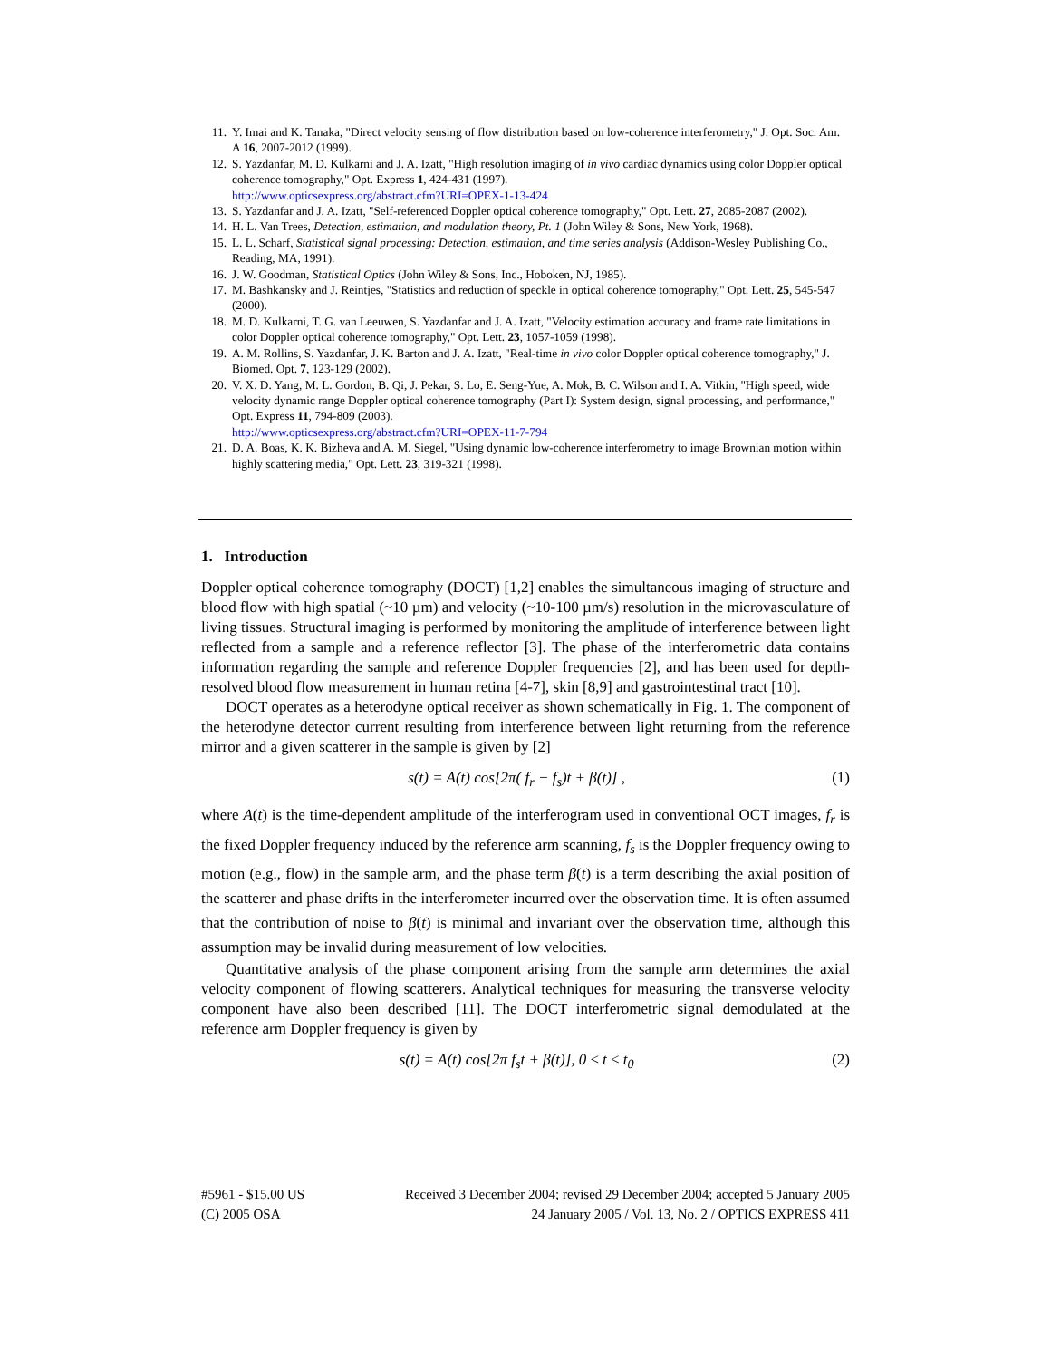11. Y. Imai and K. Tanaka, "Direct velocity sensing of flow distribution based on low-coherence interferometry," J. Opt. Soc. Am. A 16, 2007-2012 (1999).
12. S. Yazdanfar, M. D. Kulkarni and J. A. Izatt, "High resolution imaging of in vivo cardiac dynamics using color Doppler optical coherence tomography," Opt. Express 1, 424-431 (1997).
http://www.opticsexpress.org/abstract.cfm?URI=OPEX-1-13-424
13. S. Yazdanfar and J. A. Izatt, "Self-referenced Doppler optical coherence tomography," Opt. Lett. 27, 2085-2087 (2002).
14. H. L. Van Trees, Detection, estimation, and modulation theory, Pt. 1 (John Wiley & Sons, New York, 1968).
15. L. L. Scharf, Statistical signal processing: Detection, estimation, and time series analysis (Addison-Wesley Publishing Co., Reading, MA, 1991).
16. J. W. Goodman, Statistical Optics (John Wiley & Sons, Inc., Hoboken, NJ, 1985).
17. M. Bashkansky and J. Reintjes, "Statistics and reduction of speckle in optical coherence tomography," Opt. Lett. 25, 545-547 (2000).
18. M. D. Kulkarni, T. G. van Leeuwen, S. Yazdanfar and J. A. Izatt, "Velocity estimation accuracy and frame rate limitations in color Doppler optical coherence tomography," Opt. Lett. 23, 1057-1059 (1998).
19. A. M. Rollins, S. Yazdanfar, J. K. Barton and J. A. Izatt, "Real-time in vivo color Doppler optical coherence tomography," J. Biomed. Opt. 7, 123-129 (2002).
20. V. X. D. Yang, M. L. Gordon, B. Qi, J. Pekar, S. Lo, E. Seng-Yue, A. Mok, B. C. Wilson and I. A. Vitkin, "High speed, wide velocity dynamic range Doppler optical coherence tomography (Part I): System design, signal processing, and performance," Opt. Express 11, 794-809 (2003).
http://www.opticsexpress.org/abstract.cfm?URI=OPEX-11-7-794
21. D. A. Boas, K. K. Bizheva and A. M. Siegel, "Using dynamic low-coherence interferometry to image Brownian motion within highly scattering media," Opt. Lett. 23, 319-321 (1998).
1. Introduction
Doppler optical coherence tomography (DOCT) [1,2] enables the simultaneous imaging of structure and blood flow with high spatial (~10 µm) and velocity (~10-100 µm/s) resolution in the microvasculature of living tissues. Structural imaging is performed by monitoring the amplitude of interference between light reflected from a sample and a reference reflector [3]. The phase of the interferometric data contains information regarding the sample and reference Doppler frequencies [2], and has been used for depth-resolved blood flow measurement in human retina [4-7], skin [8,9] and gastrointestinal tract [10].
DOCT operates as a heterodyne optical receiver as shown schematically in Fig. 1. The component of the heterodyne detector current resulting from interference between light returning from the reference mirror and a given scatterer in the sample is given by [2]
s(t) = A(t) cos[2π( f<sub>r</sub> − f<sub>s</sub>)t + β(t)] , (1)
where A(t) is the time-dependent amplitude of the interferogram used in conventional OCT images, f<sub>r</sub> is the fixed Doppler frequency induced by the reference arm scanning, f<sub>s</sub> is the Doppler frequency owing to motion (e.g., flow) in the sample arm, and the phase term β(t) is a term describing the axial position of the scatterer and phase drifts in the interferometer incurred over the observation time. It is often assumed that the contribution of noise to β(t) is minimal and invariant over the observation time, although this assumption may be invalid during measurement of low velocities.
Quantitative analysis of the phase component arising from the sample arm determines the axial velocity component of flowing scatterers. Analytical techniques for measuring the transverse velocity component have also been described [11]. The DOCT interferometric signal demodulated at the reference arm Doppler frequency is given by
s(t) = A(t) cos[2π f<sub>s</sub>t + β(t)], 0 ≤ t ≤ t<sub>0</sub> (2)
#5961 - $15.00 US Received 3 December 2004; revised 29 December 2004; accepted 5 January 2005
(C) 2005 OSA 24 January 2005 / Vol. 13, No. 2 / OPTICS EXPRESS 411